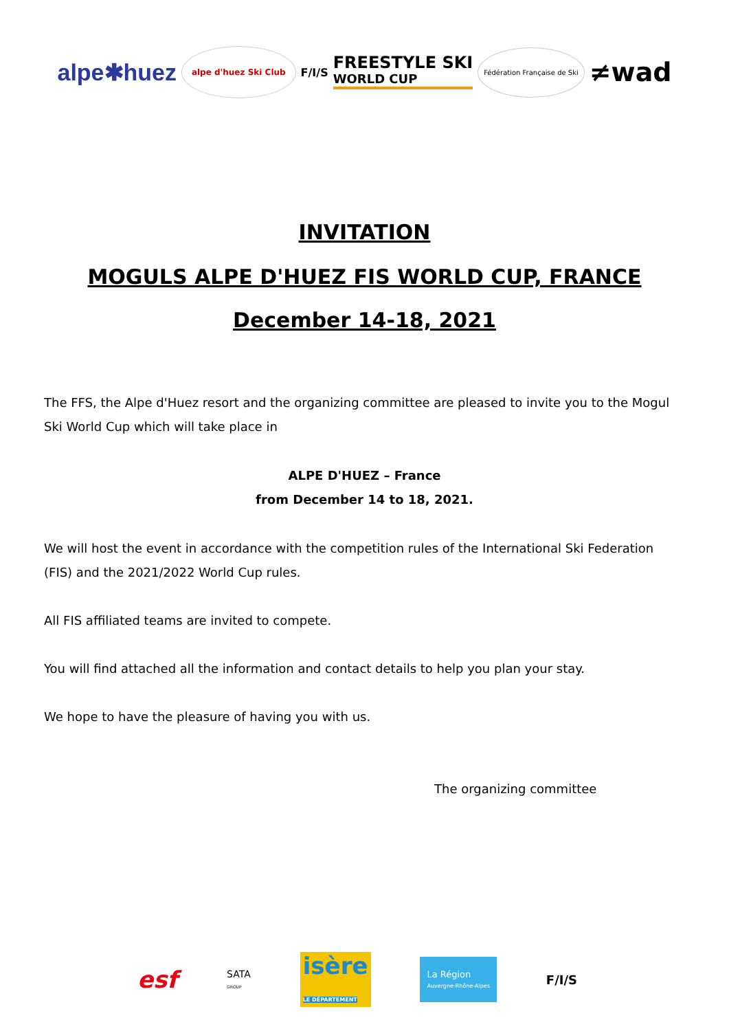alpe✱huez alpe d'huez Ski Club F/I/S FREESTYLE SKI
WORLD CUP Fédération Française de Ski ≠wad
INVITATION
MOGULS ALPE D'HUEZ FIS WORLD CUP, FRANCE
December 14-18, 2021
The FFS, the Alpe d'Huez resort and the organizing committee are pleased to invite you to the Mogul Ski World Cup which will take place in
ALPE D'HUEZ – France
from December 14 to 18, 2021.
We will host the event in accordance with the competition rules of the International Ski Federation (FIS) and the 2021/2022 World Cup rules.
All FIS affiliated teams are invited to compete.
You will find attached all the information and contact details to help you plan your stay.
We hope to have the pleasure of having you with us.
The organizing committee
esf SATA
GROUP isère
LE DÉPARTEMENT La Région
Auvergne-Rhône-Alpes F/I/S